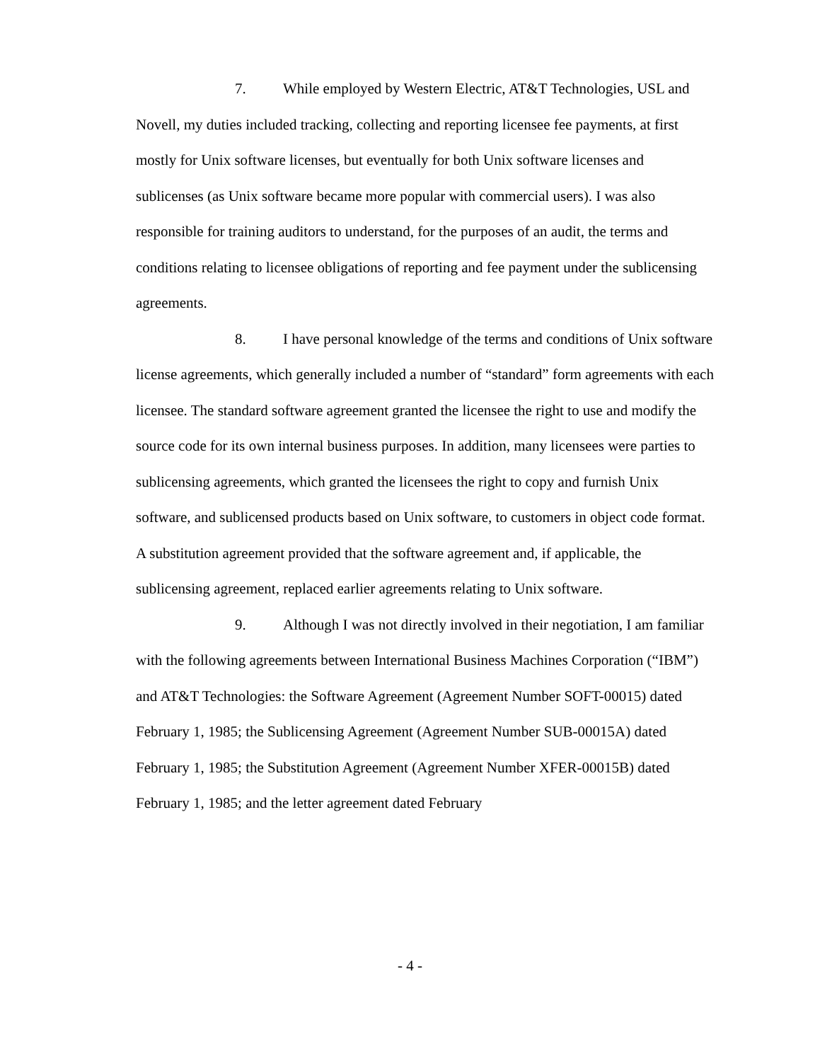7. While employed by Western Electric, AT&T Technologies, USL and Novell, my duties included tracking, collecting and reporting licensee fee payments, at first mostly for Unix software licenses, but eventually for both Unix software licenses and sublicenses (as Unix software became more popular with commercial users). I was also responsible for training auditors to understand, for the purposes of an audit, the terms and conditions relating to licensee obligations of reporting and fee payment under the sublicensing agreements.
8. I have personal knowledge of the terms and conditions of Unix software license agreements, which generally included a number of “standard” form agreements with each licensee. The standard software agreement granted the licensee the right to use and modify the source code for its own internal business purposes. In addition, many licensees were parties to sublicensing agreements, which granted the licensees the right to copy and furnish Unix software, and sublicensed products based on Unix software, to customers in object code format. A substitution agreement provided that the software agreement and, if applicable, the sublicensing agreement, replaced earlier agreements relating to Unix software.
9. Although I was not directly involved in their negotiation, I am familiar with the following agreements between International Business Machines Corporation (“IBM”) and AT&T Technologies: the Software Agreement (Agreement Number SOFT-00015) dated February 1, 1985; the Sublicensing Agreement (Agreement Number SUB-00015A) dated February 1, 1985; the Substitution Agreement (Agreement Number XFER-00015B) dated February 1, 1985; and the letter agreement dated February
- 4 -